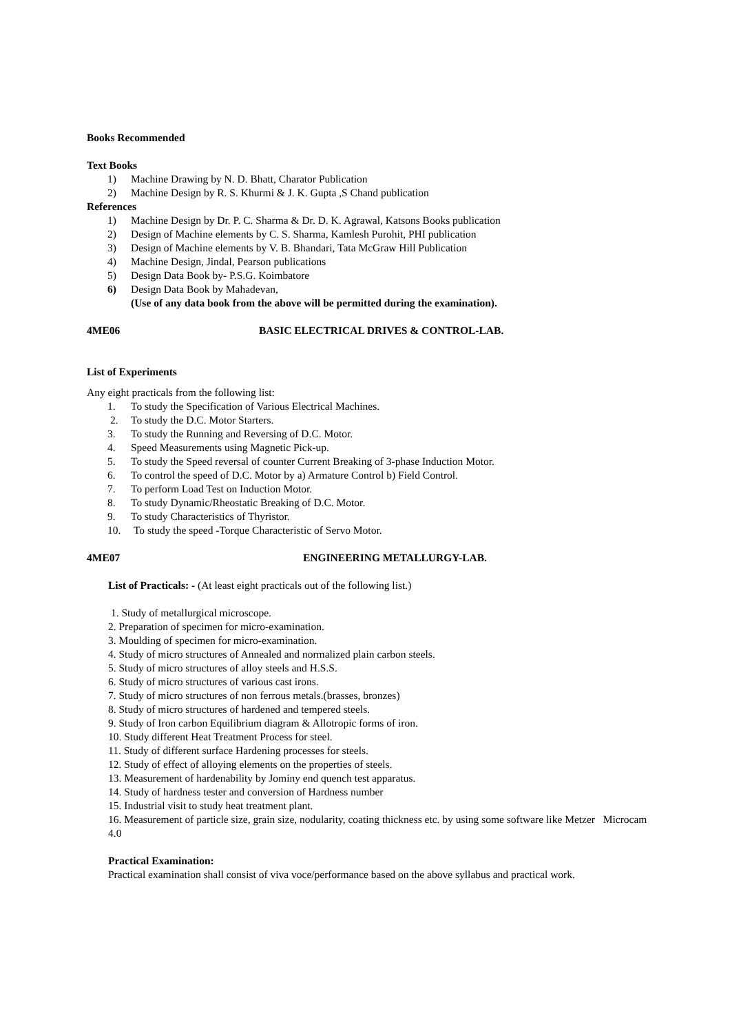Books Recommended
Text Books
1) Machine Drawing by N. D. Bhatt, Charator Publication
2) Machine Design by R. S. Khurmi & J. K. Gupta ,S Chand publication
References
1) Machine Design by Dr. P. C. Sharma & Dr. D. K. Agrawal, Katsons Books publication
2) Design of Machine elements by C. S. Sharma, Kamlesh Purohit, PHI publication
3) Design of Machine elements by V. B. Bhandari, Tata McGraw Hill Publication
4) Machine Design, Jindal, Pearson publications
5) Design Data Book by- P.S.G. Koimbatore
6) Design Data Book by Mahadevan,
(Use of any data book from the above will be permitted during the examination).
4ME06 BASIC ELECTRICAL DRIVES & CONTROL-LAB.
List of Experiments
Any eight practicals from the following list:
1. To study the Specification of Various Electrical Machines.
2. To study the D.C. Motor Starters.
3. To study the Running and Reversing of D.C. Motor.
4. Speed Measurements using Magnetic Pick-up.
5. To study the Speed reversal of counter Current Breaking of 3-phase Induction Motor.
6. To control the speed of D.C. Motor by a) Armature Control b) Field Control.
7. To perform Load Test on Induction Motor.
8. To study Dynamic/Rheostatic Breaking of D.C. Motor.
9. To study Characteristics of Thyristor.
10. To study the speed -Torque Characteristic of Servo Motor.
4ME07 ENGINEERING METALLURGY-LAB.
List of Practicals: - (At least eight practicals out of the following list.)
1. Study of metallurgical microscope.
2. Preparation of specimen for micro-examination.
3. Moulding of specimen for micro-examination.
4. Study of micro structures of Annealed and normalized plain carbon steels.
5. Study of micro structures of alloy steels and H.S.S.
6. Study of micro structures of various cast irons.
7. Study of micro structures of non ferrous metals.(brasses, bronzes)
8. Study of micro structures of hardened and tempered steels.
9. Study of Iron carbon Equilibrium diagram & Allotropic forms of iron.
10. Study different Heat Treatment Process for steel.
11. Study of different surface Hardening processes for steels.
12. Study of effect of alloying elements on the properties of steels.
13. Measurement of hardenability by Jominy end quench test apparatus.
14. Study of hardness tester and conversion of Hardness number
15. Industrial visit to study heat treatment plant.
16. Measurement of particle size, grain size, nodularity, coating thickness etc. by using some software like Metzer Microcam 4.0
Practical Examination:
Practical examination shall consist of viva voce/performance based on the above syllabus and practical work.